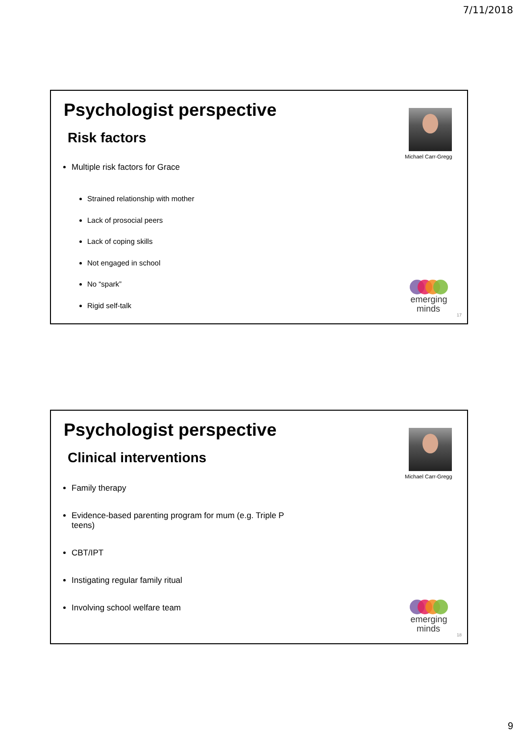7/11/2018
Psychologist perspective
Risk factors
Michael Carr-Gregg
Multiple risk factors for Grace
Strained relationship with mother
Lack of prosocial peers
Lack of coping skills
Not engaged in school
No “spark”
Rigid self-talk
emerging
minds<sup>.</sup>
17
Psychologist perspective
Clinical interventions
Michael Carr-Gregg
Family therapy
Evidence-based parenting program for mum (e.g. Triple P teens)
CBT/IPT
Instigating regular family ritual
Involving school welfare team
emerging
minds<sup>.</sup>
18
9